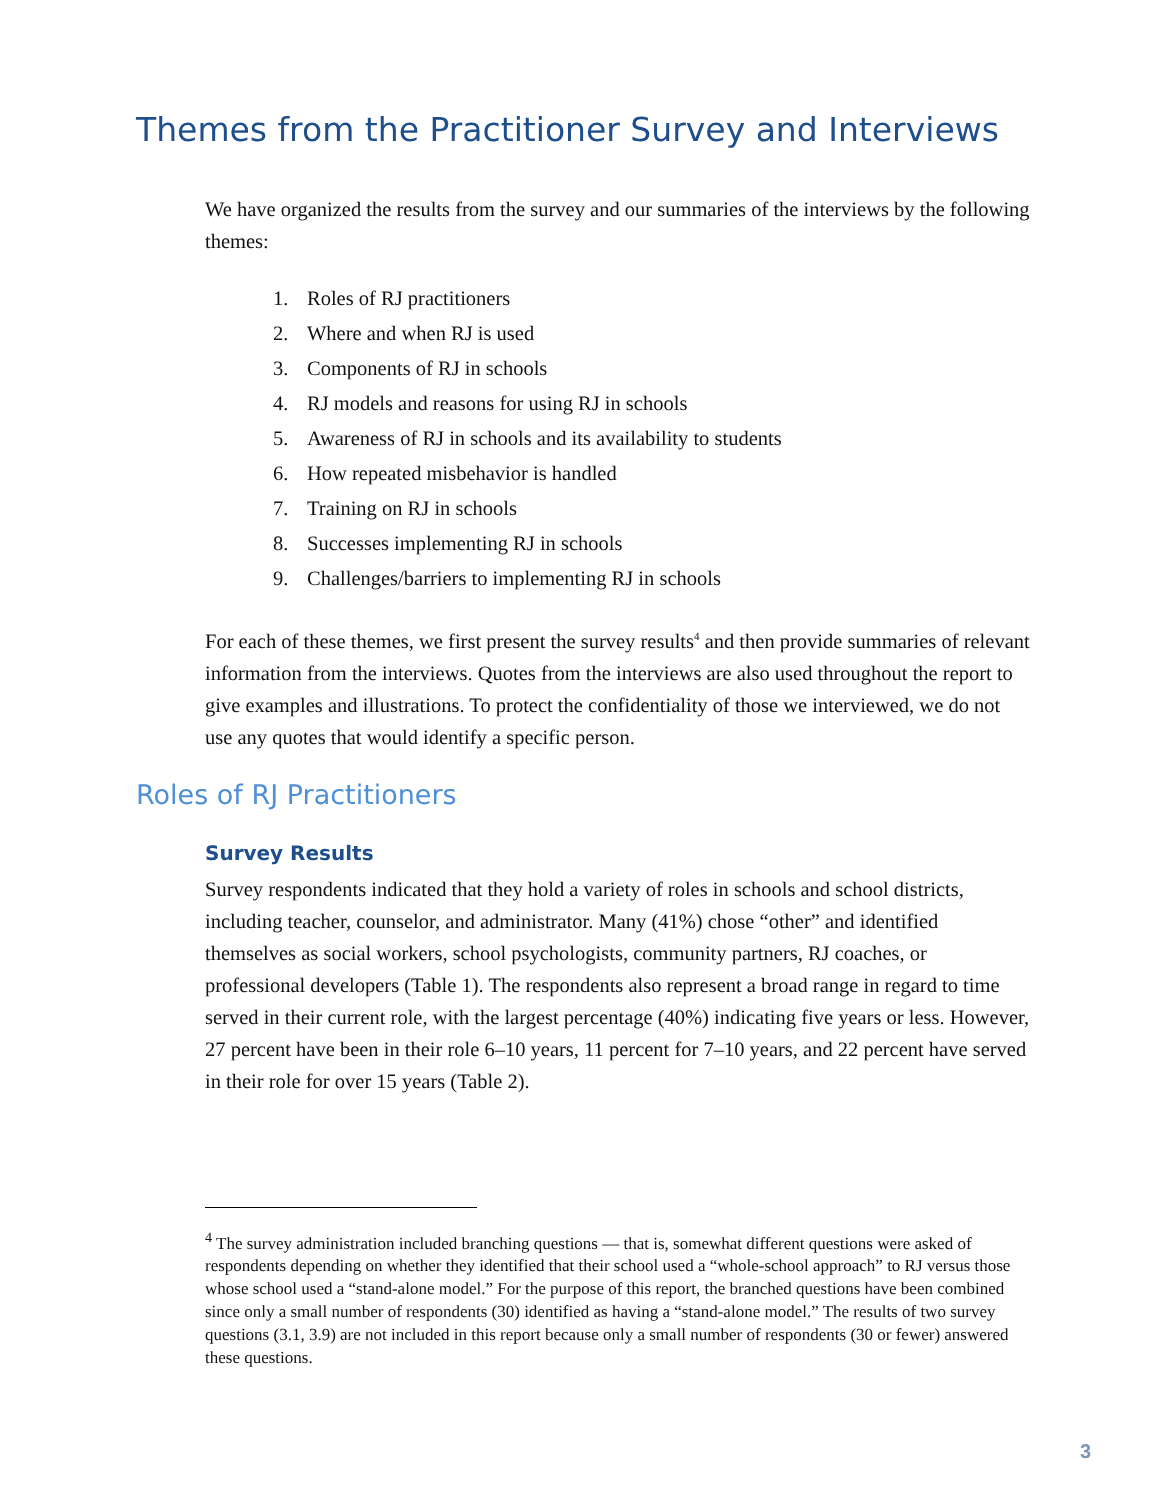Themes from the Practitioner Survey and Interviews
We have organized the results from the survey and our summaries of the interviews by the following themes:
1. Roles of RJ practitioners
2. Where and when RJ is used
3. Components of RJ in schools
4. RJ models and reasons for using RJ in schools
5. Awareness of RJ in schools and its availability to students
6. How repeated misbehavior is handled
7. Training on RJ in schools
8. Successes implementing RJ in schools
9. Challenges/barriers to implementing RJ in schools
For each of these themes, we first present the survey results<sup>4</sup> and then provide summaries of relevant information from the interviews. Quotes from the interviews are also used throughout the report to give examples and illustrations. To protect the confidentiality of those we interviewed, we do not use any quotes that would identify a specific person.
Roles of RJ Practitioners
Survey Results
Survey respondents indicated that they hold a variety of roles in schools and school districts, including teacher, counselor, and administrator. Many (41%) chose “other” and identified themselves as social workers, school psychologists, community partners, RJ coaches, or professional developers (Table 1). The respondents also represent a broad range in regard to time served in their current role, with the largest percentage (40%) indicating five years or less. However, 27 percent have been in their role 6–10 years, 11 percent for 7–10 years, and 22 percent have served in their role for over 15 years (Table 2).
<sup>4</sup> The survey administration included branching questions — that is, somewhat different questions were asked of respondents depending on whether they identified that their school used a “whole-school approach” to RJ versus those whose school used a “stand-alone model.” For the purpose of this report, the branched questions have been combined since only a small number of respondents (30) identified as having a “stand-alone model.” The results of two survey questions (3.1, 3.9) are not included in this report because only a small number of respondents (30 or fewer) answered these questions.
3